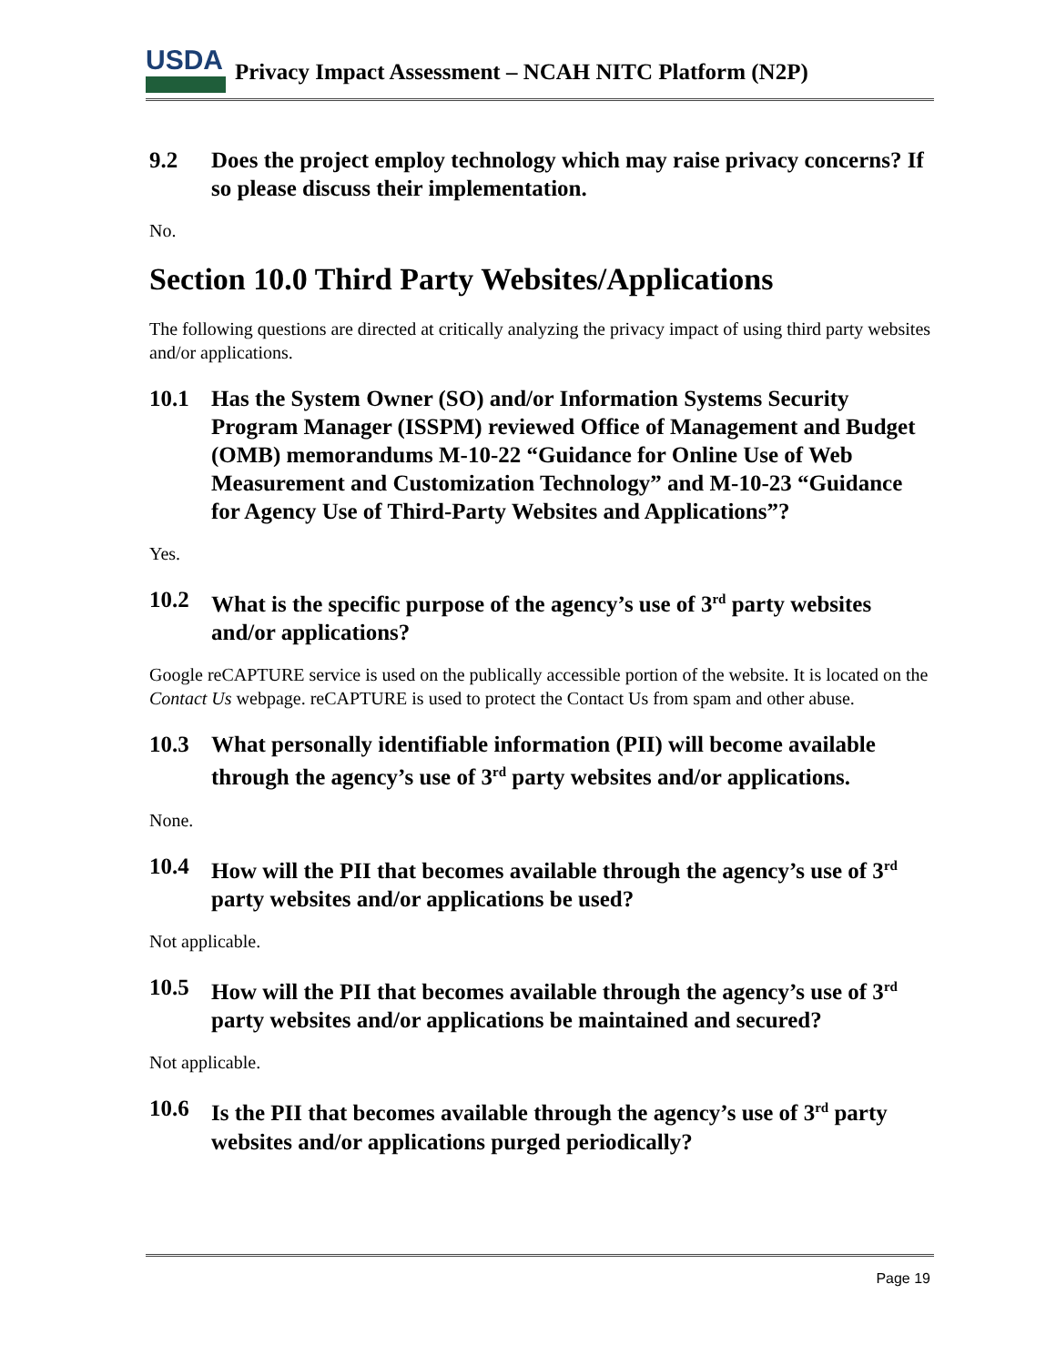USDA
Privacy Impact Assessment – NCAH NITC Platform (N2P)
9.2 Does the project employ technology which may raise privacy concerns? If so please discuss their implementation.
No.
Section 10.0 Third Party Websites/Applications
The following questions are directed at critically analyzing the privacy impact of using third party websites and/or applications.
10.1 Has the System Owner (SO) and/or Information Systems Security Program Manager (ISSPM) reviewed Office of Management and Budget (OMB) memorandums M-10-22 “Guidance for Online Use of Web Measurement and Customization Technology” and M-10-23 “Guidance for Agency Use of Third-Party Websites and Applications”?
Yes.
10.2 What is the specific purpose of the agency’s use of 3<sup>rd</sup> party websites and/or applications?
Google reCAPTURE service is used on the publically accessible portion of the website. It is located on the Contact Us webpage. reCAPTURE is used to protect the Contact Us from spam and other abuse.
10.3 What personally identifiable information (PII) will become available through the agency’s use of 3<sup>rd</sup> party websites and/or applications.
None.
10.4 How will the PII that becomes available through the agency’s use of 3<sup>rd</sup> party websites and/or applications be used?
Not applicable.
10.5 How will the PII that becomes available through the agency’s use of 3<sup>rd</sup> party websites and/or applications be maintained and secured?
Not applicable.
10.6 Is the PII that becomes available through the agency’s use of 3<sup>rd</sup> party websites and/or applications purged periodically?
Page 19